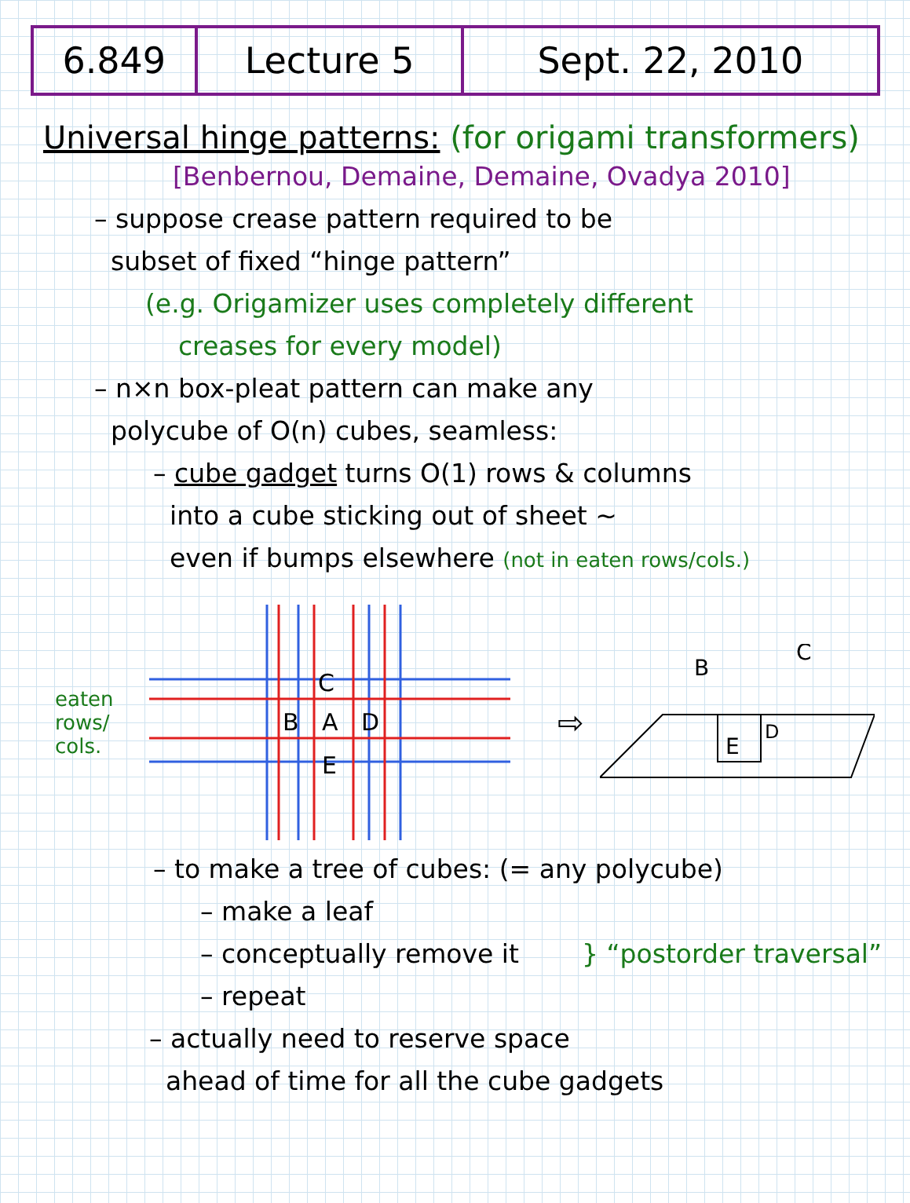| 6.849 | Lecture 5 | Sept. 22, 2010 |
Universal hinge patterns: (for origami transformers)
[Benbernou, Demaine, Demaine, Ovadya 2010]
– suppose crease pattern required to be
subset of fixed “hinge pattern”
(e.g. Origamizer uses completely different
creases for every model)
– n×n box-pleat pattern can make any
polycube of O(n) cubes, seamless:
– cube gadget turns O(1) rows & columns
into a cube sticking out of sheet ~
even if bumps elsewhere (not in eaten rows/cols.)
eaten rows/ cols.
C
B
A
D
E
⇨
E
D
B
C
– to make a tree of cubes: (= any polycube)
– make a leaf
– conceptually remove it
– repeat
} “postorder traversal”
– actually need to reserve space
ahead of time for all the cube gadgets